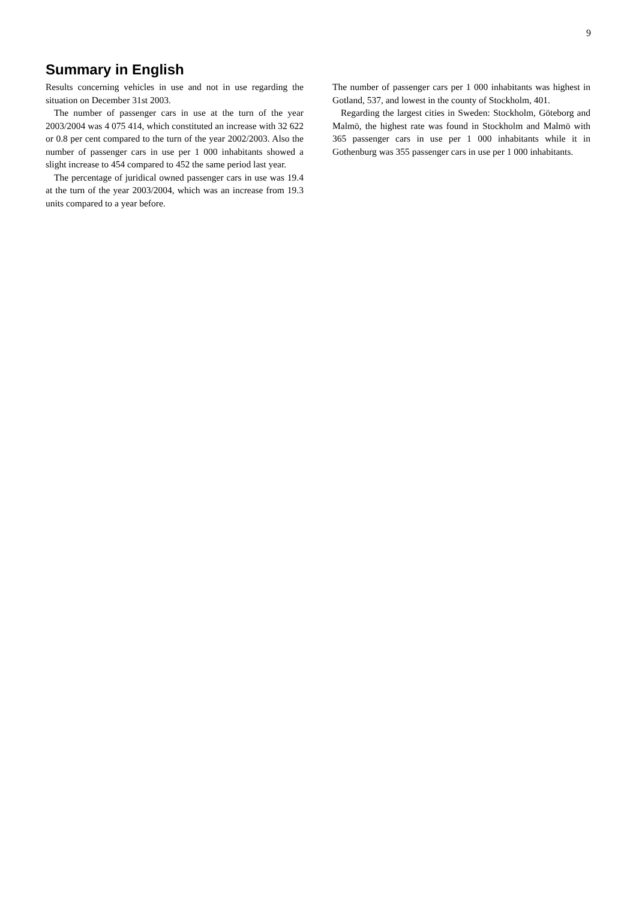9
Summary in English
Results concerning vehicles in use and not in use regarding the situation on December 31st 2003.
The number of passenger cars in use at the turn of the year 2003/2004 was 4 075 414, which constituted an increase with 32 622 or 0.8 per cent compared to the turn of the year 2002/2003. Also the number of passenger cars in use per 1 000 inhabitants showed a slight increase to 454 compared to 452 the same period last year.
The percentage of juridical owned passenger cars in use was 19.4 at the turn of the year 2003/2004, which was an increase from 19.3 units compared to a year before.
The number of passenger cars per 1 000 inhabitants was highest in Gotland, 537, and lowest in the county of Stockholm, 401.
Regarding the largest cities in Sweden: Stockholm, Göteborg and Malmö, the highest rate was found in Stockholm and Malmö with 365 passenger cars in use per 1 000 inhabitants while it in Gothenburg was 355 passenger cars in use per 1 000 inhabitants.